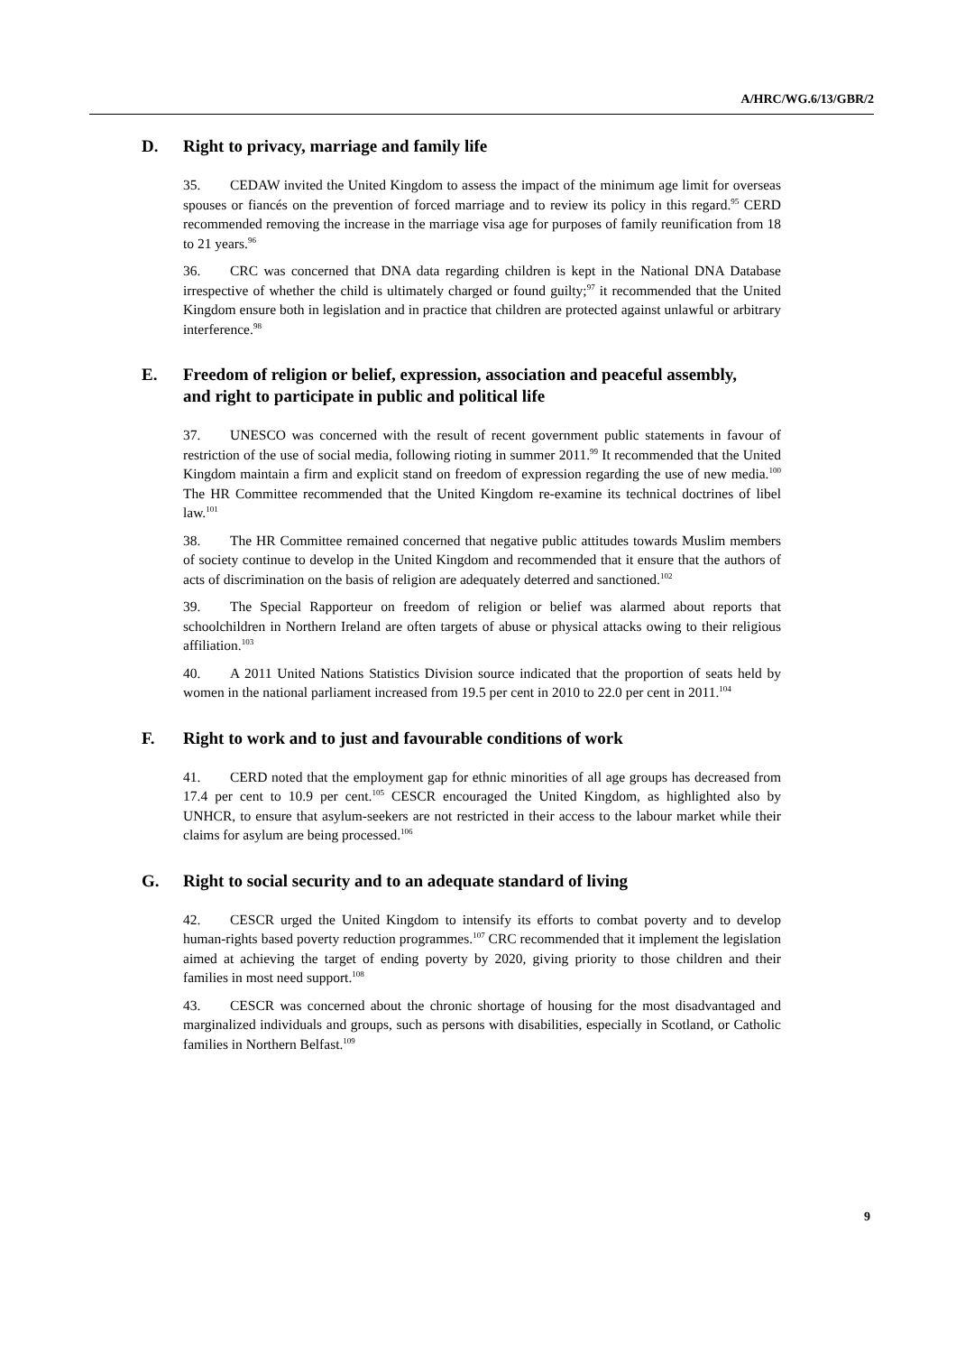A/HRC/WG.6/13/GBR/2
D. Right to privacy, marriage and family life
35. CEDAW invited the United Kingdom to assess the impact of the minimum age limit for overseas spouses or fiancés on the prevention of forced marriage and to review its policy in this regard.<sup>95</sup> CERD recommended removing the increase in the marriage visa age for purposes of family reunification from 18 to 21 years.<sup>96</sup>
36. CRC was concerned that DNA data regarding children is kept in the National DNA Database irrespective of whether the child is ultimately charged or found guilty;<sup>97</sup> it recommended that the United Kingdom ensure both in legislation and in practice that children are protected against unlawful or arbitrary interference.<sup>98</sup>
E. Freedom of religion or belief, expression, association and peaceful assembly, and right to participate in public and political life
37. UNESCO was concerned with the result of recent government public statements in favour of restriction of the use of social media, following rioting in summer 2011.<sup>99</sup> It recommended that the United Kingdom maintain a firm and explicit stand on freedom of expression regarding the use of new media.<sup>100</sup> The HR Committee recommended that the United Kingdom re-examine its technical doctrines of libel law.<sup>101</sup>
38. The HR Committee remained concerned that negative public attitudes towards Muslim members of society continue to develop in the United Kingdom and recommended that it ensure that the authors of acts of discrimination on the basis of religion are adequately deterred and sanctioned.<sup>102</sup>
39. The Special Rapporteur on freedom of religion or belief was alarmed about reports that schoolchildren in Northern Ireland are often targets of abuse or physical attacks owing to their religious affiliation.<sup>103</sup>
40. A 2011 United Nations Statistics Division source indicated that the proportion of seats held by women in the national parliament increased from 19.5 per cent in 2010 to 22.0 per cent in 2011.<sup>104</sup>
F. Right to work and to just and favourable conditions of work
41. CERD noted that the employment gap for ethnic minorities of all age groups has decreased from 17.4 per cent to 10.9 per cent.<sup>105</sup> CESCR encouraged the United Kingdom, as highlighted also by UNHCR, to ensure that asylum-seekers are not restricted in their access to the labour market while their claims for asylum are being processed.<sup>106</sup>
G. Right to social security and to an adequate standard of living
42. CESCR urged the United Kingdom to intensify its efforts to combat poverty and to develop human-rights based poverty reduction programmes.<sup>107</sup> CRC recommended that it implement the legislation aimed at achieving the target of ending poverty by 2020, giving priority to those children and their families in most need support.<sup>108</sup>
43. CESCR was concerned about the chronic shortage of housing for the most disadvantaged and marginalized individuals and groups, such as persons with disabilities, especially in Scotland, or Catholic families in Northern Belfast.<sup>109</sup>
9